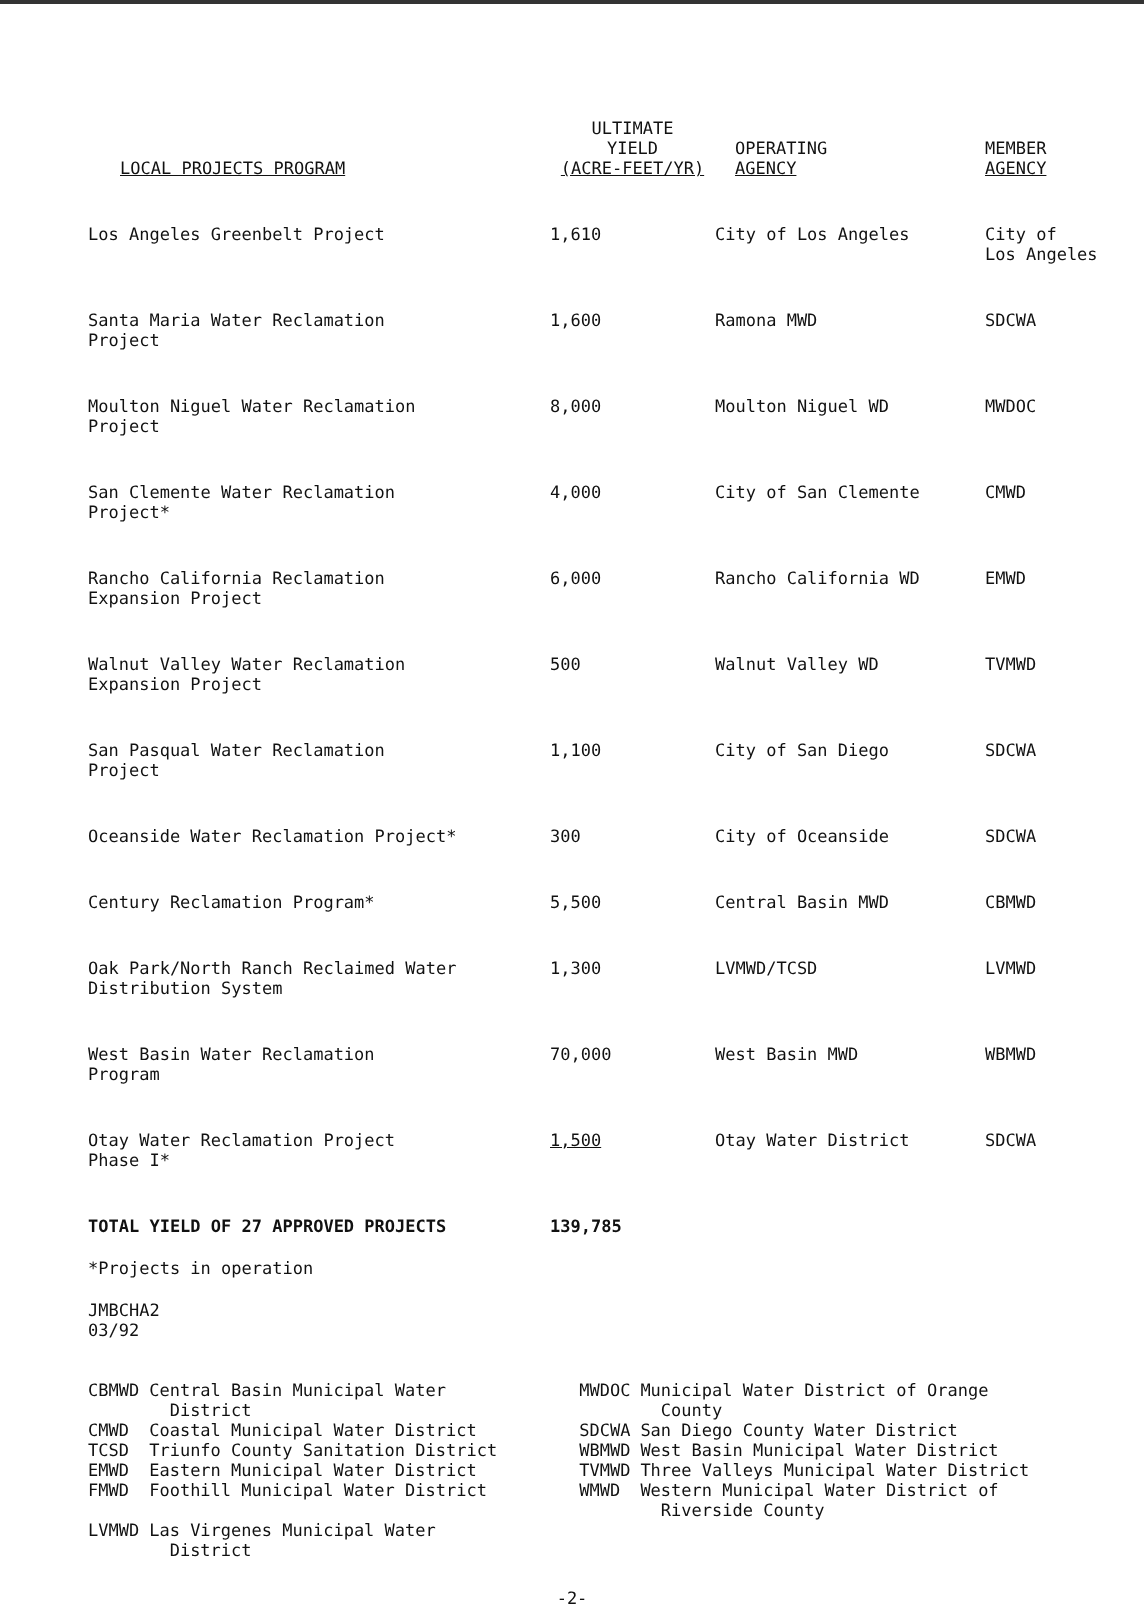| LOCAL PROJECTS PROGRAM | ULTIMATE YIELD (ACRE-FEET/YR) | OPERATING AGENCY | MEMBER AGENCY |
| --- | --- | --- | --- |
| Los Angeles Greenbelt Project | 1,610 | City of Los Angeles | City of Los Angeles |
| Santa Maria Water Reclamation Project | 1,600 | Ramona MWD | SDCWA |
| Moulton Niguel Water Reclamation Project | 8,000 | Moulton Niguel WD | MWDOC |
| San Clemente Water Reclamation Project* | 4,000 | City of San Clemente | CMWD |
| Rancho California Reclamation Expansion Project | 6,000 | Rancho California WD | EMWD |
| Walnut Valley Water Reclamation Expansion Project | 500 | Walnut Valley WD | TVMWD |
| San Pasqual Water Reclamation Project | 1,100 | City of San Diego | SDCWA |
| Oceanside Water Reclamation Project* | 300 | City of Oceanside | SDCWA |
| Century Reclamation Program* | 5,500 | Central Basin MWD | CBMWD |
| Oak Park/North Ranch Reclaimed Water Distribution System | 1,300 | LVMWD/TCSD | LVMWD |
| West Basin Water Reclamation Program | 70,000 | West Basin MWD | WBMWD |
| Otay Water Reclamation Project Phase I* | 1,500 | Otay Water District | SDCWA |
| TOTAL YIELD OF 27 APPROVED PROJECTS | 139,785 | | |
*Projects in operation
JMBCHA2
03/92
| CBMWD | Central Basin Municipal Water District | MWDOC | Municipal Water District of Orange County |
| CMWD | Coastal Municipal Water District | SDCWA | San Diego County Water District |
| TCSD | Triunfo County Sanitation District | WBMWD | West Basin Municipal Water District |
| EMWD | Eastern Municipal Water District | TVMWD | Three Valleys Municipal Water District |
| FMWD | Foothill Municipal Water District | WMWD | Western Municipal Water District of Riverside County |
| LVMWD | Las Virgenes Municipal Water District | | |
-2-